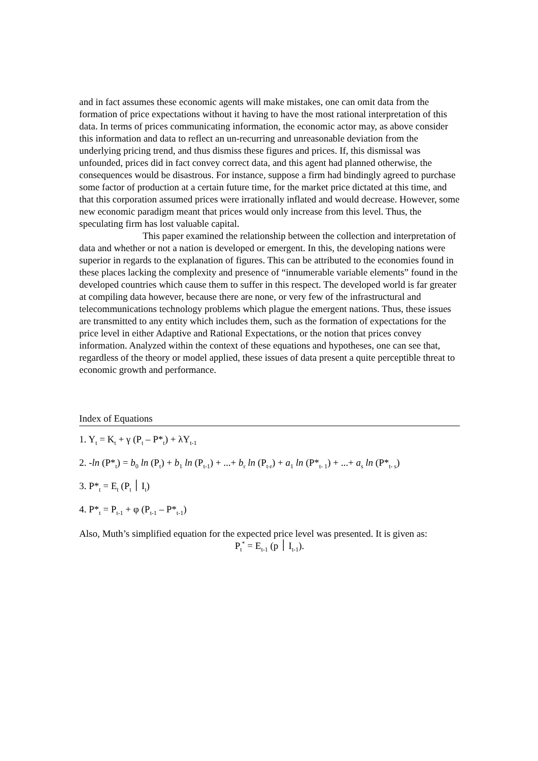and in fact assumes these economic agents will make mistakes, one can omit data from the formation of price expectations without it having to have the most rational interpretation of this data. In terms of prices communicating information, the economic actor may, as above consider this information and data to reflect an un-recurring and unreasonable deviation from the underlying pricing trend, and thus dismiss these figures and prices. If, this dismissal was unfounded, prices did in fact convey correct data, and this agent had planned otherwise, the consequences would be disastrous. For instance, suppose a firm had bindingly agreed to purchase some factor of production at a certain future time, for the market price dictated at this time, and that this corporation assumed prices were irrationally inflated and would decrease. However, some new economic paradigm meant that prices would only increase from this level. Thus, the speculating firm has lost valuable capital.
This paper examined the relationship between the collection and interpretation of data and whether or not a nation is developed or emergent. In this, the developing nations were superior in regards to the explanation of figures. This can be attributed to the economies found in these places lacking the complexity and presence of “innumerable variable elements” found in the developed countries which cause them to suffer in this respect. The developed world is far greater at compiling data however, because there are none, or very few of the infrastructural and telecommunications technology problems which plague the emergent nations. Thus, these issues are transmitted to any entity which includes them, such as the formation of expectations for the price level in either Adaptive and Rational Expectations, or the notion that prices convey information. Analyzed within the context of these equations and hypotheses, one can see that, regardless of the theory or model applied, these issues of data present a quite perceptible threat to economic growth and performance.
Index of Equations
1. Y<sub>t</sub> = K<sub>t</sub> + γ (P<sub>t</sub> – P*<sub>t</sub>) + λY<sub>t-1</sub>
2. -ln (P*<sub>t</sub>) = b<sub>0</sub> ln (P<sub>t</sub>) + b<sub>1</sub> ln (P<sub>t-1</sub>) + ...+ b<sub>r</sub> ln (P<sub>t-r</sub>) + a<sub>1</sub> ln (P*<sub>t- 1</sub>) + ...+ a<sub>s</sub> ln (P*<sub>t- s</sub>)
3. P*<sub>t</sub> = E<sub>t</sub> (P<sub>t</sub> ׀ I<sub>t</sub>)
4. P*<sub>t</sub> = P<sub>t-1</sub> + φ (P<sub>t-1</sub> – P*<sub>t-1</sub>)
Also, Muth’s simplified equation for the expected price level was presented. It is given as:
P<sub>t</sub><sup>*</sup> = E<sub>t-1</sub> (p ׀ I<sub>t-1</sub>).